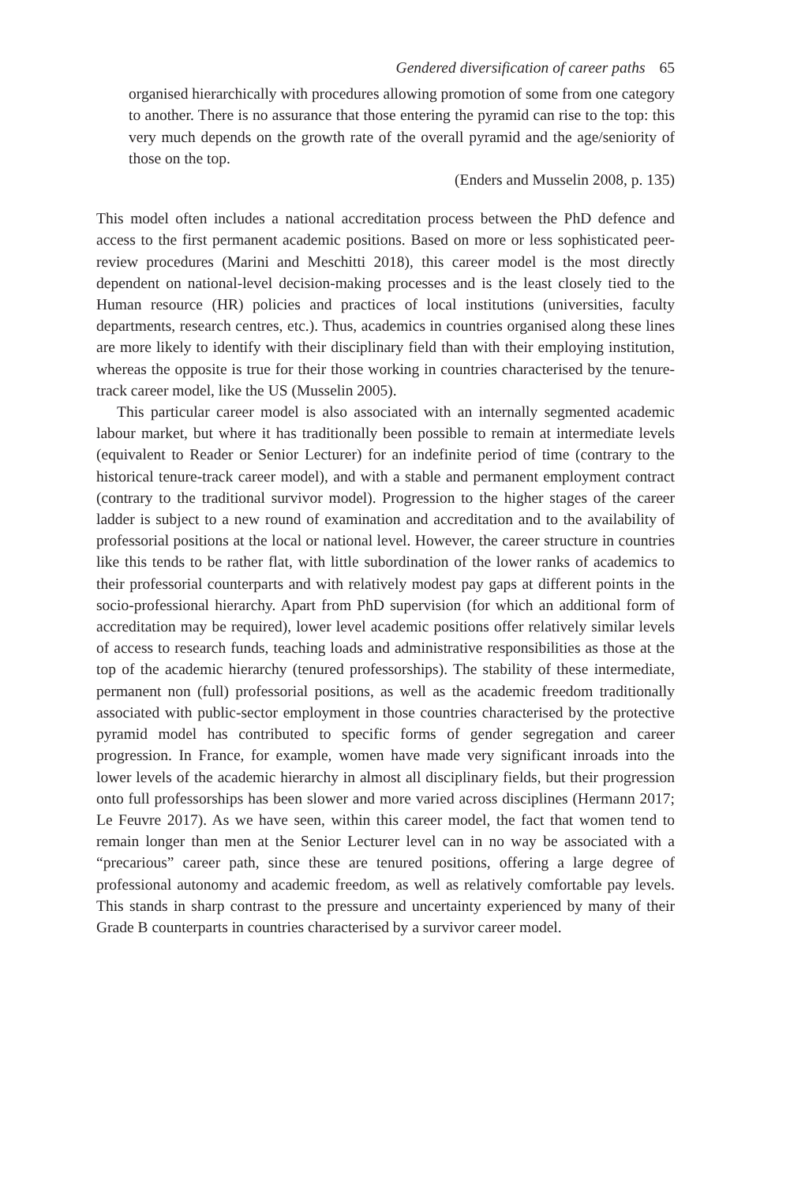Gendered diversification of career paths 65
organised hierarchically with procedures allowing promotion of some from one category to another. There is no assurance that those entering the pyramid can rise to the top: this very much depends on the growth rate of the overall pyramid and the age/seniority of those on the top.
(Enders and Musselin 2008, p. 135)
This model often includes a national accreditation process between the PhD defence and access to the first permanent academic positions. Based on more or less sophisticated peer-review procedures (Marini and Meschitti 2018), this career model is the most directly dependent on national-level decision-making processes and is the least closely tied to the Human resource (HR) policies and practices of local institutions (universities, faculty departments, research centres, etc.). Thus, academics in countries organised along these lines are more likely to identify with their disciplinary field than with their employing institution, whereas the opposite is true for their those working in countries characterised by the tenure-track career model, like the US (Musselin 2005).
This particular career model is also associated with an internally segmented academic labour market, but where it has traditionally been possible to remain at intermediate levels (equivalent to Reader or Senior Lecturer) for an indefinite period of time (contrary to the historical tenure-track career model), and with a stable and permanent employment contract (contrary to the traditional survivor model). Progression to the higher stages of the career ladder is subject to a new round of examination and accreditation and to the availability of professorial positions at the local or national level. However, the career structure in countries like this tends to be rather flat, with little subordination of the lower ranks of academics to their professorial counterparts and with relatively modest pay gaps at different points in the socio-professional hierarchy. Apart from PhD supervision (for which an additional form of accreditation may be required), lower level academic positions offer relatively similar levels of access to research funds, teaching loads and administrative responsibilities as those at the top of the academic hierarchy (tenured professorships). The stability of these intermediate, permanent non (full) professorial positions, as well as the academic freedom traditionally associated with public-sector employment in those countries characterised by the protective pyramid model has contributed to specific forms of gender segregation and career progression. In France, for example, women have made very significant inroads into the lower levels of the academic hierarchy in almost all disciplinary fields, but their progression onto full professorships has been slower and more varied across disciplines (Hermann 2017; Le Feuvre 2017). As we have seen, within this career model, the fact that women tend to remain longer than men at the Senior Lecturer level can in no way be associated with a “precarious” career path, since these are tenured positions, offering a large degree of professional autonomy and academic freedom, as well as relatively comfortable pay levels. This stands in sharp contrast to the pressure and uncertainty experienced by many of their Grade B counterparts in countries characterised by a survivor career model.